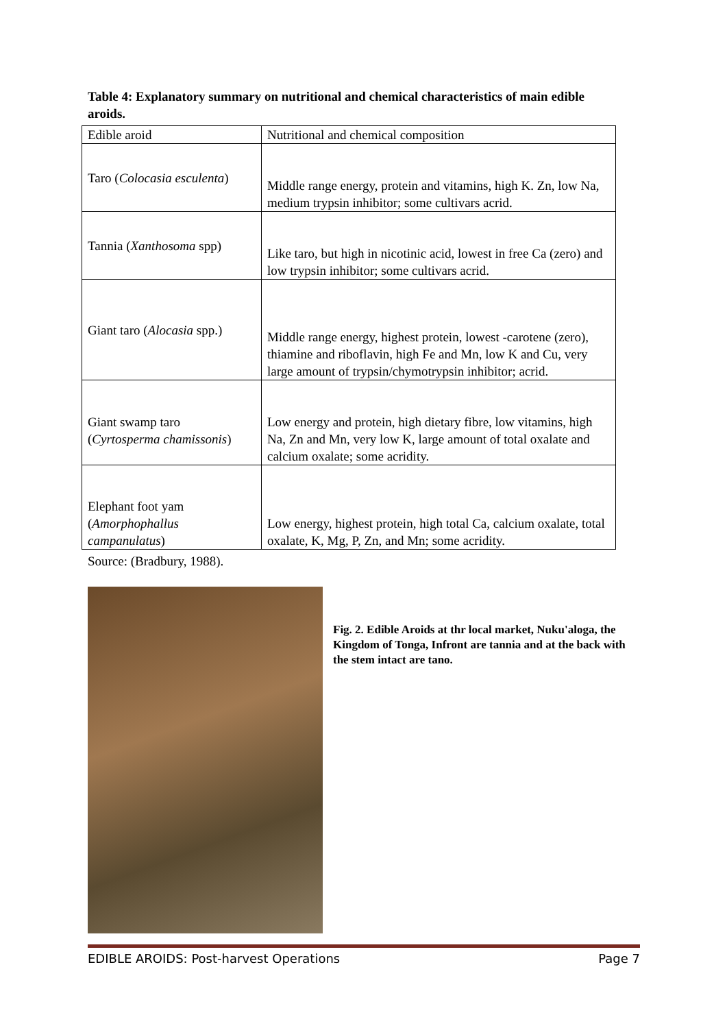Table 4: Explanatory summary on nutritional and chemical characteristics of main edible aroids.
| Edible aroid | Nutritional and chemical composition |
| Taro ( Colocasia esculenta ) | Middle range energy, protein and vitamins, high K. Zn, low Na, medium trypsin inhibitor; some cultivars acrid. |
| Tannia ( Xanthosoma spp) | Like taro, but high in nicotinic acid, lowest in free Ca (zero) and low trypsin inhibitor; some cultivars acrid. |
| Giant taro ( Alocasia spp.) | Middle range energy, highest protein, lowest -carotene (zero), thiamine and riboflavin, high Fe and Mn, low K and Cu, very large amount of trypsin/chymotrypsin inhibitor; acrid. |
| Giant swamp taro ( Cyrtosperma chamissonis ) | Low energy and protein, high dietary fibre, low vitamins, high Na, Zn and Mn, very low K, large amount of total oxalate and calcium oxalate; some acridity. |
| Elephant foot yam ( Amorphophallus campanulatus ) | Low energy, highest protein, high total Ca, calcium oxalate, total oxalate, K, Mg, P, Zn, and Mn; some acridity. |
Source: (Bradbury, 1988).
Fig. 2. Edible Aroids at thr local market, Nuku'aloga, the Kingdom of Tonga, Infront are tannia and at the back with the stem intact are tano.
EDIBLE AROIDS: Post-harvest Operations Page 7